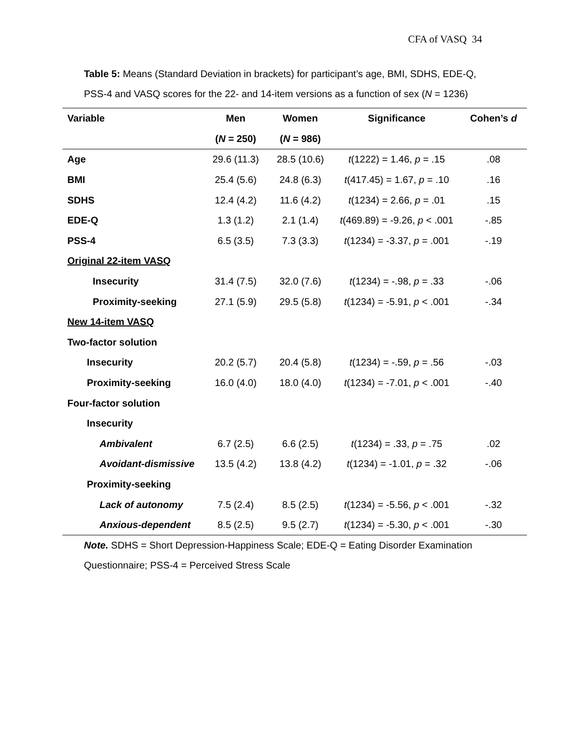CFA of VASQ 34
Table 5: Means (Standard Deviation in brackets) for participant’s age, BMI, SDHS, EDE-Q, PSS-4 and VASQ scores for the 22- and 14-item versions as a function of sex (N = 1236)
| Variable | Men | Women | Significance | Cohen’s d |
| --- | --- | --- | --- | --- |
| | ( N = 250) | ( N = 986) | | |
| Age | 29.6 (11.3) | 28.5 (10.6) | t (1222) = 1.46, p = .15 | .08 |
| BMI | 25.4 (5.6) | 24.8 (6.3) | t (417.45) = 1.67, p = .10 | .16 |
| SDHS | 12.4 (4.2) | 11.6 (4.2) | t (1234) = 2.66, p = .01 | .15 |
| EDE-Q | 1.3 (1.2) | 2.1 (1.4) | t (469.89) = -9.26, p < .001 | -.85 |
| PSS-4 | 6.5 (3.5) | 7.3 (3.3) | t (1234) = -3.37, p = .001 | -.19 |
| Original 22-item VASQ | | | | |
| Insecurity | 31.4 (7.5) | 32.0 (7.6) | t (1234) = -.98, p = .33 | -.06 |
| Proximity-seeking | 27.1 (5.9) | 29.5 (5.8) | t (1234) = -5.91, p < .001 | -.34 |
| New 14-item VASQ | | | | |
| Two-factor solution | | | | |
| Insecurity | 20.2 (5.7) | 20.4 (5.8) | t (1234) = -.59, p = .56 | -.03 |
| Proximity-seeking | 16.0 (4.0) | 18.0 (4.0) | t (1234) = -7.01, p < .001 | -.40 |
| Four-factor solution | | | | |
| Insecurity | | | | |
| Ambivalent | 6.7 (2.5) | 6.6 (2.5) | t (1234) = .33, p = .75 | .02 |
| Avoidant-dismissive | 13.5 (4.2) | 13.8 (4.2) | t (1234) = -1.01, p = .32 | -.06 |
| Proximity-seeking | | | | |
| Lack of autonomy | 7.5 (2.4) | 8.5 (2.5) | t (1234) = -5.56, p < .001 | -.32 |
| Anxious-dependent | 8.5 (2.5) | 9.5 (2.7) | t (1234) = -5.30, p < .001 | -.30 |
Note. SDHS = Short Depression-Happiness Scale; EDE-Q = Eating Disorder Examination
Questionnaire; PSS-4 = Perceived Stress Scale